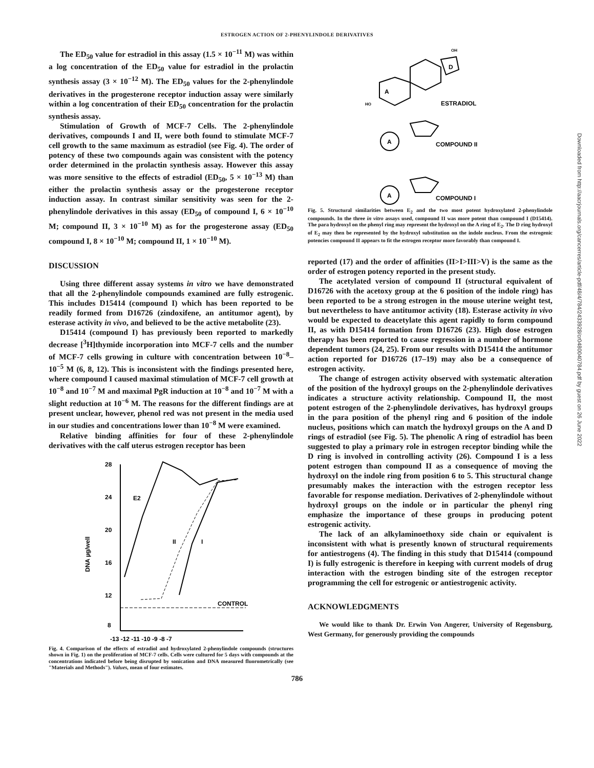ESTROGEN ACTION OF 2-PHENYLINDOLE DERIVATIVES
Downloaded from http://aacrjournals.org/cancerres/article-pdf/48/4/784/2433928/cr0480040784.pdf by guest on 26 June 2022
The ED<sub>50</sub> value for estradiol in this assay (1.5 × 10<sup>−11</sup> M) was within a log concentration of the ED<sub>50</sub> value for estradiol in the prolactin synthesis assay (3 × 10<sup>−12</sup> M). The ED<sub>50</sub> values for the 2-phenylindole derivatives in the progesterone receptor induction assay were similarly within a log concentration of their ED<sub>50</sub> concentration for the prolactin synthesis assay.
Stimulation of Growth of MCF-7 Cells. The 2-phenylindole derivatives, compounds I and II, were both found to stimulate MCF-7 cell growth to the same maximum as estradiol (see Fig. 4). The order of potency of these two compounds again was consistent with the potency order determined in the prolactin synthesis assay. However this assay was more sensitive to the effects of estradiol (ED<sub>50</sub>, 5 × 10<sup>−13</sup> M) than either the prolactin synthesis assay or the progesterone receptor induction assay. In contrast similar sensitivity was seen for the 2-phenylindole derivatives in this assay (ED<sub>50</sub> of compound I, 6 × 10<sup>−10</sup> M; compound II, 3 × 10<sup>−10</sup> M) as for the progesterone assay (ED<sub>50</sub> compound I, 8 × 10<sup>−10</sup> M; compound II, 1 × 10<sup>−10</sup> M).
DISCUSSION
Using three different assay systems in vitro we have demonstrated that all the 2-phenylindole compounds examined are fully estrogenic. This includes D15414 (compound I) which has been reported to be readily formed from D16726 (zindoxifene, an antitumor agent), by esterase activity in vivo, and believed to be the active metabolite (23).
D15414 (compound I) has previously been reported to markedly decrease [<sup>3</sup>H]thymide incorporation into MCF-7 cells and the number of MCF-7 cells growing in culture with concentration between 10<sup>−8</sup>–10<sup>−5</sup> M (6, 8, 12). This is inconsistent with the findings presented here, where compound I caused maximal stimulation of MCF-7 cell growth at 10<sup>−8</sup> and 10<sup>−7</sup> M and maximal PgR induction at 10<sup>−8</sup> and 10<sup>−7</sup> M with a slight reduction at 10<sup>−6</sup> M. The reasons for the different findings are at present unclear, however, phenol red was not present in the media used in our studies and concentrations lower than 10<sup>−8</sup> M were examined.
Relative binding affinities for four of these 2-phenylindole derivatives with the calf uterus estrogen receptor has been
28
24
20
16
12
8
DNA µg/well
-13 -12 -11 -10 -9 -8 -7
CONTROL
E2
II
I
Fig. 4. Comparison of the effects of estradiol and hydroxylated 2-phenylindole compounds (structures shown in Fig. 1) on the proliferation of MCF-7 cells. Cells were cultured for 5 days with compounds at the concentrations indicated before being disrupted by sonication and DNA measured fluorometrically (see "Materials and Methods"). Values, mean of four estimates.
D
A
OH
HO
ESTRADIOL
A
COMPOUND II
A
COMPOUND I
Fig. 5. Structural similarities between E<sub>2</sub> and the two most potent hydroxylated 2-phenylindole compounds. In the three in vitro assays used, compound II was more potent than compound I (D15414). The para hydroxyl on the phenyl ring may represent the hydroxyl on the A ring of E<sub>2</sub>. The D ring hydroxyl of E<sub>2</sub> may then be represented by the hydroxyl substitution on the indole nucleus. From the estrogenic potencies compound II appears to fit the estrogen receptor more favorably than compound I.
reported (17) and the order of affinities (II>I>III>V) is the same as the order of estrogen potency reported in the present study.
The acetylated version of compound II (structural equivalent of D16726 with the acetoxy group at the 6 position of the indole ring) has been reported to be a strong estrogen in the mouse uterine weight test, but nevertheless to have antitumor activity (18). Esterase activity in vivo would be expected to deacetylate this agent rapidly to form compound II, as with D15414 formation from D16726 (23). High dose estrogen therapy has been reported to cause regression in a number of hormone dependent tumors (24, 25). From our results with D15414 the antitumor action reported for D16726 (17–19) may also be a consequence of estrogen activity.
The change of estrogen activity observed with systematic alteration of the position of the hydroxyl groups on the 2-phenylindole derivatives indicates a structure activity relationship. Compound II, the most potent estrogen of the 2-phenylindole derivatives, has hydroxyl groups in the para position of the phenyl ring and 6 position of the indole nucleus, positions which can match the hydroxyl groups on the A and D rings of estradiol (see Fig. 5). The phenolic A ring of estradiol has been suggested to play a primary role in estrogen receptor binding while the D ring is involved in controlling activity (26). Compound I is a less potent estrogen than compound II as a consequence of moving the hydroxyl on the indole ring from position 6 to 5. This structural change presumably makes the interaction with the estrogen receptor less favorable for response mediation. Derivatives of 2-phenylindole without hydroxyl groups on the indole or in particular the phenyl ring emphasize the importance of these groups in producing potent estrogenic activity.
The lack of an alkylaminoethoxy side chain or equivalent is inconsistent with what is presently known of structural requirements for antiestrogens (4). The finding in this study that D15414 (compound I) is fully estrogenic is therefore in keeping with current models of drug interaction with the estrogen binding site of the estrogen receptor programming the cell for estrogenic or antiestrogenic activity.
ACKNOWLEDGMENTS
We would like to thank Dr. Erwin Von Angerer, University of Regensburg, West Germany, for generously providing the compounds
786